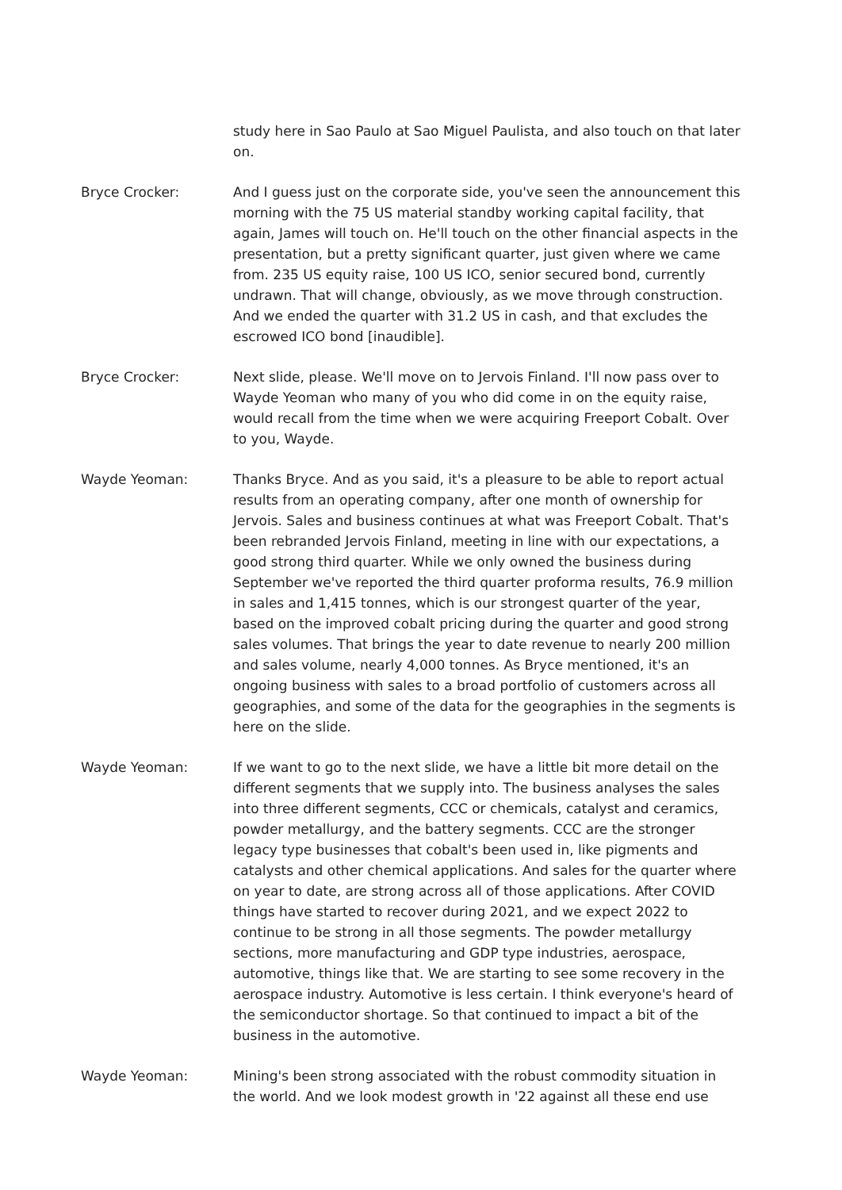study here in Sao Paulo at Sao Miguel Paulista, and also touch on that later on.
Bryce Crocker: And I guess just on the corporate side, you've seen the announcement this morning with the 75 US material standby working capital facility, that again, James will touch on. He'll touch on the other financial aspects in the presentation, but a pretty significant quarter, just given where we came from. 235 US equity raise, 100 US ICO, senior secured bond, currently undrawn. That will change, obviously, as we move through construction. And we ended the quarter with 31.2 US in cash, and that excludes the escrowed ICO bond [inaudible].
Bryce Crocker: Next slide, please. We'll move on to Jervois Finland. I'll now pass over to Wayde Yeoman who many of you who did come in on the equity raise, would recall from the time when we were acquiring Freeport Cobalt. Over to you, Wayde.
Wayde Yeoman: Thanks Bryce. And as you said, it's a pleasure to be able to report actual results from an operating company, after one month of ownership for Jervois. Sales and business continues at what was Freeport Cobalt. That's been rebranded Jervois Finland, meeting in line with our expectations, a good strong third quarter. While we only owned the business during September we've reported the third quarter proforma results, 76.9 million in sales and 1,415 tonnes, which is our strongest quarter of the year, based on the improved cobalt pricing during the quarter and good strong sales volumes. That brings the year to date revenue to nearly 200 million and sales volume, nearly 4,000 tonnes. As Bryce mentioned, it's an ongoing business with sales to a broad portfolio of customers across all geographies, and some of the data for the geographies in the segments is here on the slide.
Wayde Yeoman: If we want to go to the next slide, we have a little bit more detail on the different segments that we supply into. The business analyses the sales into three different segments, CCC or chemicals, catalyst and ceramics, powder metallurgy, and the battery segments. CCC are the stronger legacy type businesses that cobalt's been used in, like pigments and catalysts and other chemical applications. And sales for the quarter where on year to date, are strong across all of those applications. After COVID things have started to recover during 2021, and we expect 2022 to continue to be strong in all those segments. The powder metallurgy sections, more manufacturing and GDP type industries, aerospace, automotive, things like that. We are starting to see some recovery in the aerospace industry. Automotive is less certain. I think everyone's heard of the semiconductor shortage. So that continued to impact a bit of the business in the automotive.
Wayde Yeoman: Mining's been strong associated with the robust commodity situation in the world. And we look modest growth in '22 against all these end use